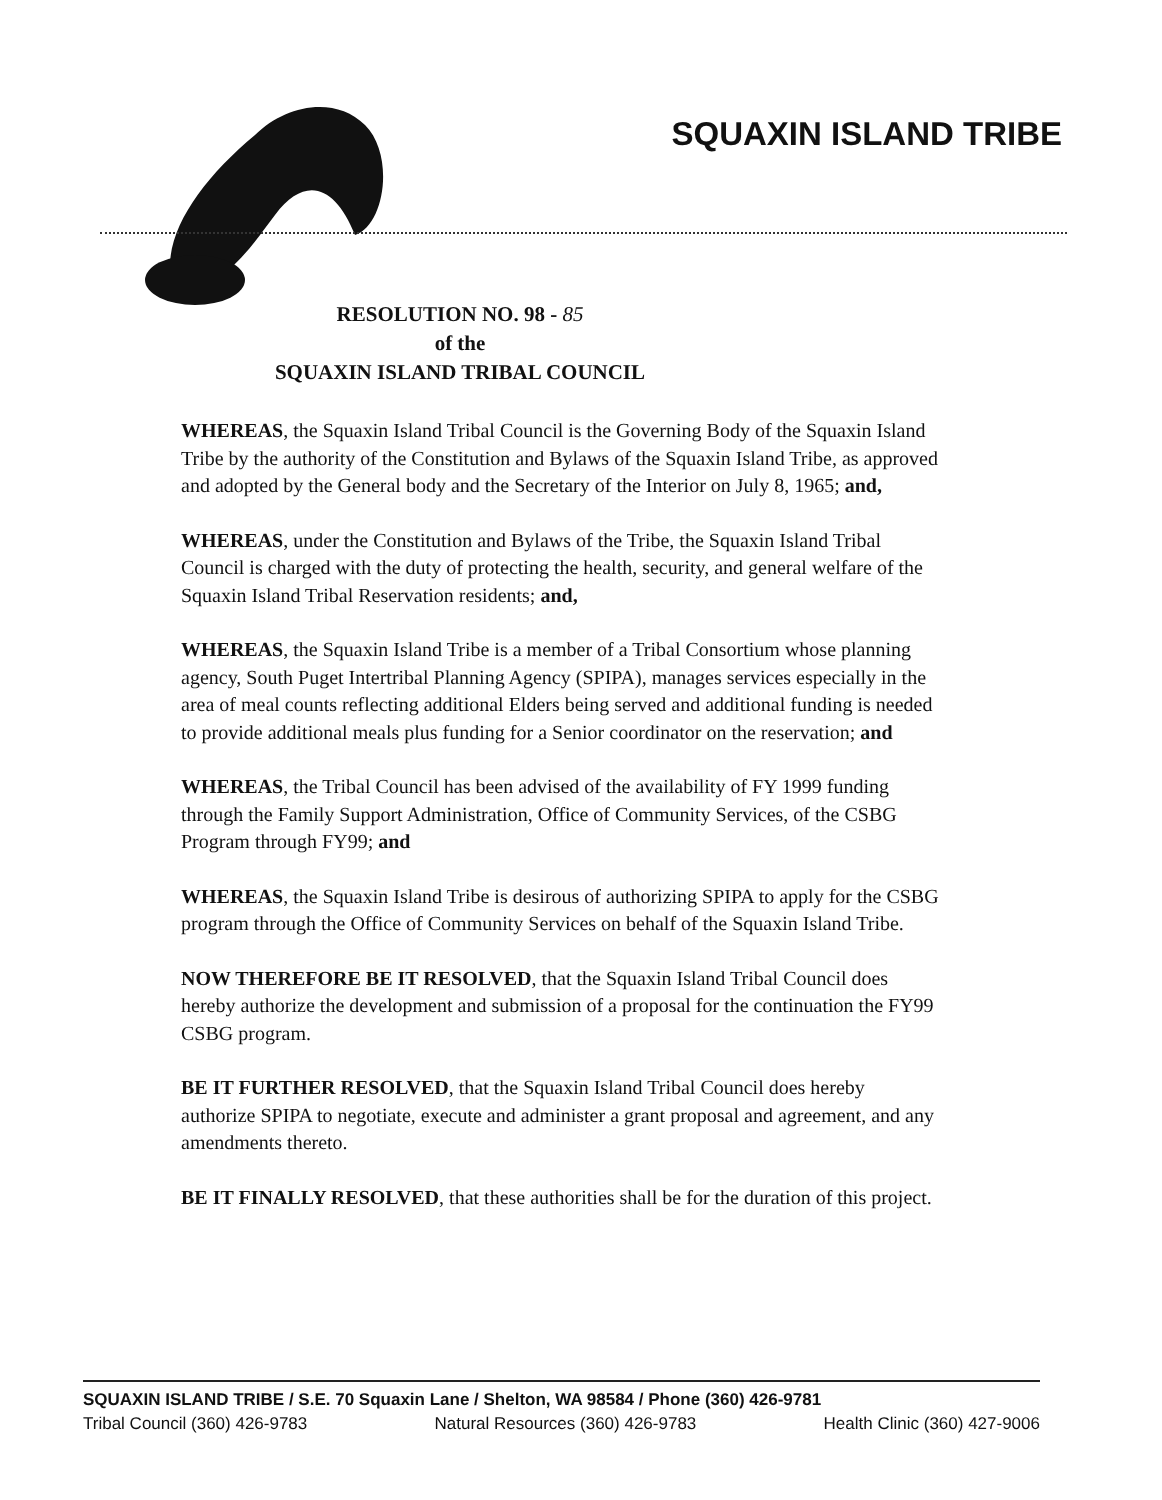SQUAXIN ISLAND TRIBE
RESOLUTION NO. 98 - 85
of the
SQUAXIN ISLAND TRIBAL COUNCIL
WHEREAS, the Squaxin Island Tribal Council is the Governing Body of the Squaxin Island Tribe by the authority of the Constitution and Bylaws of the Squaxin Island Tribe, as approved and adopted by the General body and the Secretary of the Interior on July 8, 1965; and,
WHEREAS, under the Constitution and Bylaws of the Tribe, the Squaxin Island Tribal Council is charged with the duty of protecting the health, security, and general welfare of the Squaxin Island Tribal Reservation residents; and,
WHEREAS, the Squaxin Island Tribe is a member of a Tribal Consortium whose planning agency, South Puget Intertribal Planning Agency (SPIPA), manages services especially in the area of meal counts reflecting additional Elders being served and additional funding is needed to provide additional meals plus funding for a Senior coordinator on the reservation; and
WHEREAS, the Tribal Council has been advised of the availability of FY 1999 funding through the Family Support Administration, Office of Community Services, of the CSBG Program through FY99; and
WHEREAS, the Squaxin Island Tribe is desirous of authorizing SPIPA to apply for the CSBG program through the Office of Community Services on behalf of the Squaxin Island Tribe.
NOW THEREFORE BE IT RESOLVED, that the Squaxin Island Tribal Council does hereby authorize the development and submission of a proposal for the continuation the FY99 CSBG program.
BE IT FURTHER RESOLVED, that the Squaxin Island Tribal Council does hereby authorize SPIPA to negotiate, execute and administer a grant proposal and agreement, and any amendments thereto.
BE IT FINALLY RESOLVED, that these authorities shall be for the duration of this project.
SQUAXIN ISLAND TRIBE / S.E. 70 Squaxin Lane / Shelton, WA 98584 / Phone (360) 426-9781
Tribal Council (360) 426-9783 Natural Resources (360) 426-9783 Health Clinic (360) 427-9006